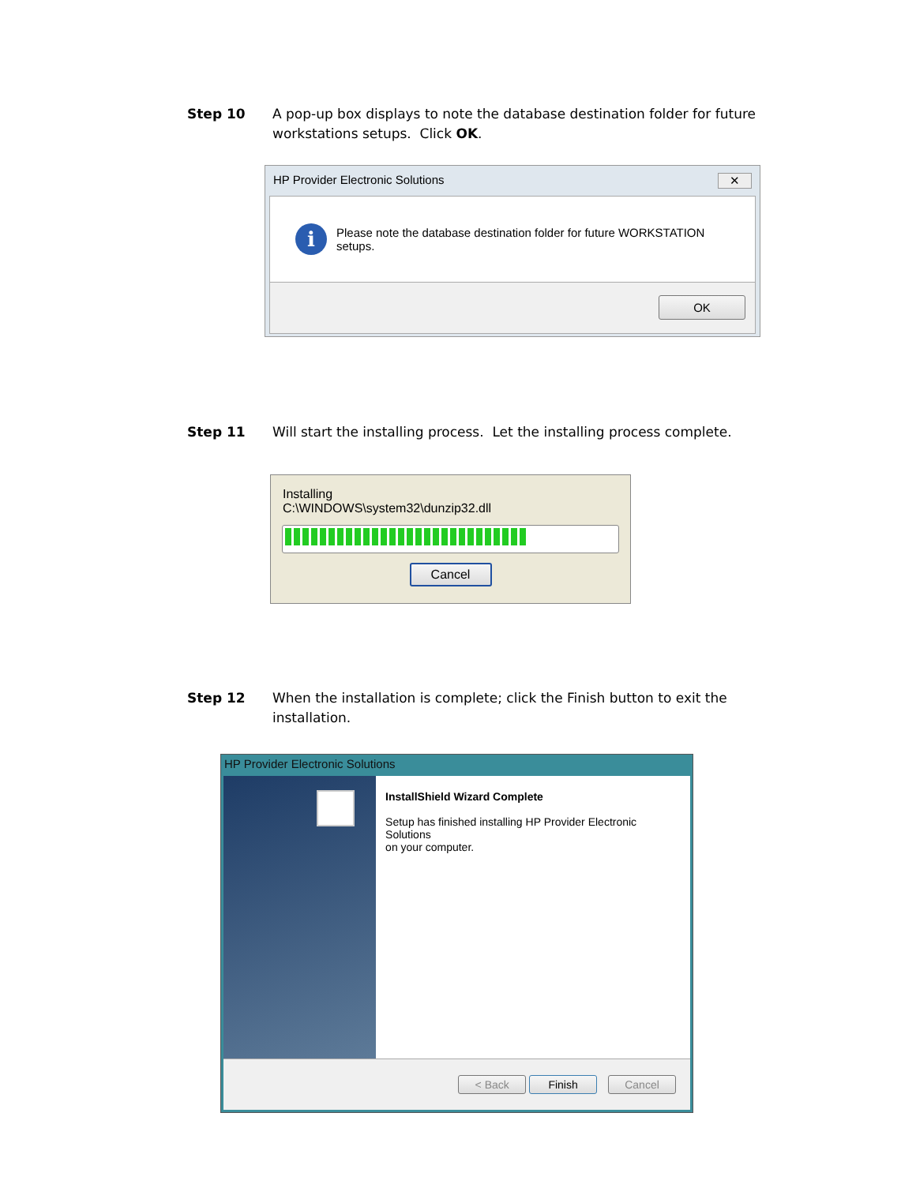Step 10 A pop-up box displays to note the database destination folder for future workstations setups. Click OK.
HP Provider Electronic Solutions ✕
i
Please note the database destination folder for future WORKSTATION
setups.
OK
Step 11 Will start the installing process. Let the installing process complete.
Installing
C:\WINDOWS\system32\dunzip32.dll
Cancel
Step 12 When the installation is complete; click the Finish button to exit the installation.
HP Provider Electronic Solutions
InstallShield Wizard Complete
Setup has finished installing HP Provider Electronic Solutions
on your computer.
< Back Finish Cancel